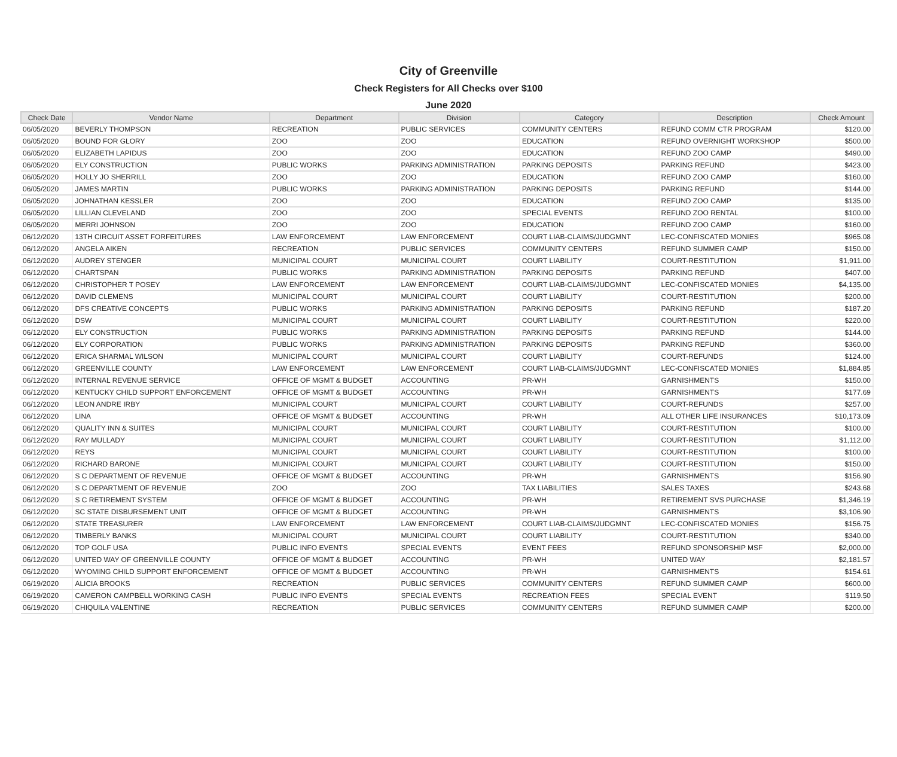City of Greenville
Check Registers for All Checks over $100
June 2020
| Check Date | Vendor Name | Department | Division | Category | Description | Check Amount |
| --- | --- | --- | --- | --- | --- | --- |
| 06/05/2020 | BEVERLY THOMPSON | RECREATION | PUBLIC SERVICES | COMMUNITY CENTERS | REFUND COMM CTR PROGRAM | $120.00 |
| 06/05/2020 | BOUND FOR GLORY | ZOO | ZOO | EDUCATION | REFUND OVERNIGHT WORKSHOP | $500.00 |
| 06/05/2020 | ELIZABETH LAPIDUS | ZOO | ZOO | EDUCATION | REFUND ZOO CAMP | $490.00 |
| 06/05/2020 | ELY CONSTRUCTION | PUBLIC WORKS | PARKING ADMINISTRATION | PARKING DEPOSITS | PARKING REFUND | $423.00 |
| 06/05/2020 | HOLLY JO SHERRILL | ZOO | ZOO | EDUCATION | REFUND ZOO CAMP | $160.00 |
| 06/05/2020 | JAMES MARTIN | PUBLIC WORKS | PARKING ADMINISTRATION | PARKING DEPOSITS | PARKING REFUND | $144.00 |
| 06/05/2020 | JOHNATHAN KESSLER | ZOO | ZOO | EDUCATION | REFUND ZOO CAMP | $135.00 |
| 06/05/2020 | LILLIAN CLEVELAND | ZOO | ZOO | SPECIAL EVENTS | REFUND ZOO RENTAL | $100.00 |
| 06/05/2020 | MERRI JOHNSON | ZOO | ZOO | EDUCATION | REFUND ZOO CAMP | $160.00 |
| 06/12/2020 | 13TH CIRCUIT ASSET FORFEITURES | LAW ENFORCEMENT | LAW ENFORCEMENT | COURT LIAB-CLAIMS/JUDGMNT | LEC-CONFISCATED MONIES | $965.08 |
| 06/12/2020 | ANGELA AIKEN | RECREATION | PUBLIC SERVICES | COMMUNITY CENTERS | REFUND SUMMER CAMP | $150.00 |
| 06/12/2020 | AUDREY STENGER | MUNICIPAL COURT | MUNICIPAL COURT | COURT LIABILITY | COURT-RESTITUTION | $1,911.00 |
| 06/12/2020 | CHARTSPAN | PUBLIC WORKS | PARKING ADMINISTRATION | PARKING DEPOSITS | PARKING REFUND | $407.00 |
| 06/12/2020 | CHRISTOPHER T POSEY | LAW ENFORCEMENT | LAW ENFORCEMENT | COURT LIAB-CLAIMS/JUDGMNT | LEC-CONFISCATED MONIES | $4,135.00 |
| 06/12/2020 | DAVID CLEMENS | MUNICIPAL COURT | MUNICIPAL COURT | COURT LIABILITY | COURT-RESTITUTION | $200.00 |
| 06/12/2020 | DFS CREATIVE CONCEPTS | PUBLIC WORKS | PARKING ADMINISTRATION | PARKING DEPOSITS | PARKING REFUND | $187.20 |
| 06/12/2020 | DSW | MUNICIPAL COURT | MUNICIPAL COURT | COURT LIABILITY | COURT-RESTITUTION | $220.00 |
| 06/12/2020 | ELY CONSTRUCTION | PUBLIC WORKS | PARKING ADMINISTRATION | PARKING DEPOSITS | PARKING REFUND | $144.00 |
| 06/12/2020 | ELY CORPORATION | PUBLIC WORKS | PARKING ADMINISTRATION | PARKING DEPOSITS | PARKING REFUND | $360.00 |
| 06/12/2020 | ERICA SHARMAL WILSON | MUNICIPAL COURT | MUNICIPAL COURT | COURT LIABILITY | COURT-REFUNDS | $124.00 |
| 06/12/2020 | GREENVILLE COUNTY | LAW ENFORCEMENT | LAW ENFORCEMENT | COURT LIAB-CLAIMS/JUDGMNT | LEC-CONFISCATED MONIES | $1,884.85 |
| 06/12/2020 | INTERNAL REVENUE SERVICE | OFFICE OF MGMT & BUDGET | ACCOUNTING | PR-WH | GARNISHMENTS | $150.00 |
| 06/12/2020 | KENTUCKY CHILD SUPPORT ENFORCEMENT | OFFICE OF MGMT & BUDGET | ACCOUNTING | PR-WH | GARNISHMENTS | $177.69 |
| 06/12/2020 | LEON ANDRE IRBY | MUNICIPAL COURT | MUNICIPAL COURT | COURT LIABILITY | COURT-REFUNDS | $257.00 |
| 06/12/2020 | LINA | OFFICE OF MGMT & BUDGET | ACCOUNTING | PR-WH | ALL OTHER LIFE INSURANCES | $10,173.09 |
| 06/12/2020 | QUALITY INN & SUITES | MUNICIPAL COURT | MUNICIPAL COURT | COURT LIABILITY | COURT-RESTITUTION | $100.00 |
| 06/12/2020 | RAY MULLADY | MUNICIPAL COURT | MUNICIPAL COURT | COURT LIABILITY | COURT-RESTITUTION | $1,112.00 |
| 06/12/2020 | REYS | MUNICIPAL COURT | MUNICIPAL COURT | COURT LIABILITY | COURT-RESTITUTION | $100.00 |
| 06/12/2020 | RICHARD BARONE | MUNICIPAL COURT | MUNICIPAL COURT | COURT LIABILITY | COURT-RESTITUTION | $150.00 |
| 06/12/2020 | S C DEPARTMENT OF REVENUE | OFFICE OF MGMT & BUDGET | ACCOUNTING | PR-WH | GARNISHMENTS | $156.90 |
| 06/12/2020 | S C DEPARTMENT OF REVENUE | ZOO | ZOO | TAX LIABILITIES | SALES TAXES | $243.68 |
| 06/12/2020 | S C RETIREMENT SYSTEM | OFFICE OF MGMT & BUDGET | ACCOUNTING | PR-WH | RETIREMENT SVS PURCHASE | $1,346.19 |
| 06/12/2020 | SC STATE DISBURSEMENT UNIT | OFFICE OF MGMT & BUDGET | ACCOUNTING | PR-WH | GARNISHMENTS | $3,106.90 |
| 06/12/2020 | STATE TREASURER | LAW ENFORCEMENT | LAW ENFORCEMENT | COURT LIAB-CLAIMS/JUDGMNT | LEC-CONFISCATED MONIES | $156.75 |
| 06/12/2020 | TIMBERLY BANKS | MUNICIPAL COURT | MUNICIPAL COURT | COURT LIABILITY | COURT-RESTITUTION | $340.00 |
| 06/12/2020 | TOP GOLF USA | PUBLIC INFO EVENTS | SPECIAL EVENTS | EVENT FEES | REFUND SPONSORSHIP MSF | $2,000.00 |
| 06/12/2020 | UNITED WAY OF GREENVILLE COUNTY | OFFICE OF MGMT & BUDGET | ACCOUNTING | PR-WH | UNITED WAY | $2,181.57 |
| 06/12/2020 | WYOMING CHILD SUPPORT ENFORCEMENT | OFFICE OF MGMT & BUDGET | ACCOUNTING | PR-WH | GARNISHMENTS | $154.61 |
| 06/19/2020 | ALICIA BROOKS | RECREATION | PUBLIC SERVICES | COMMUNITY CENTERS | REFUND SUMMER CAMP | $600.00 |
| 06/19/2020 | CAMERON CAMPBELL WORKING CASH | PUBLIC INFO EVENTS | SPECIAL EVENTS | RECREATION FEES | SPECIAL EVENT | $119.50 |
| 06/19/2020 | CHIQUILA VALENTINE | RECREATION | PUBLIC SERVICES | COMMUNITY CENTERS | REFUND SUMMER CAMP | $200.00 |